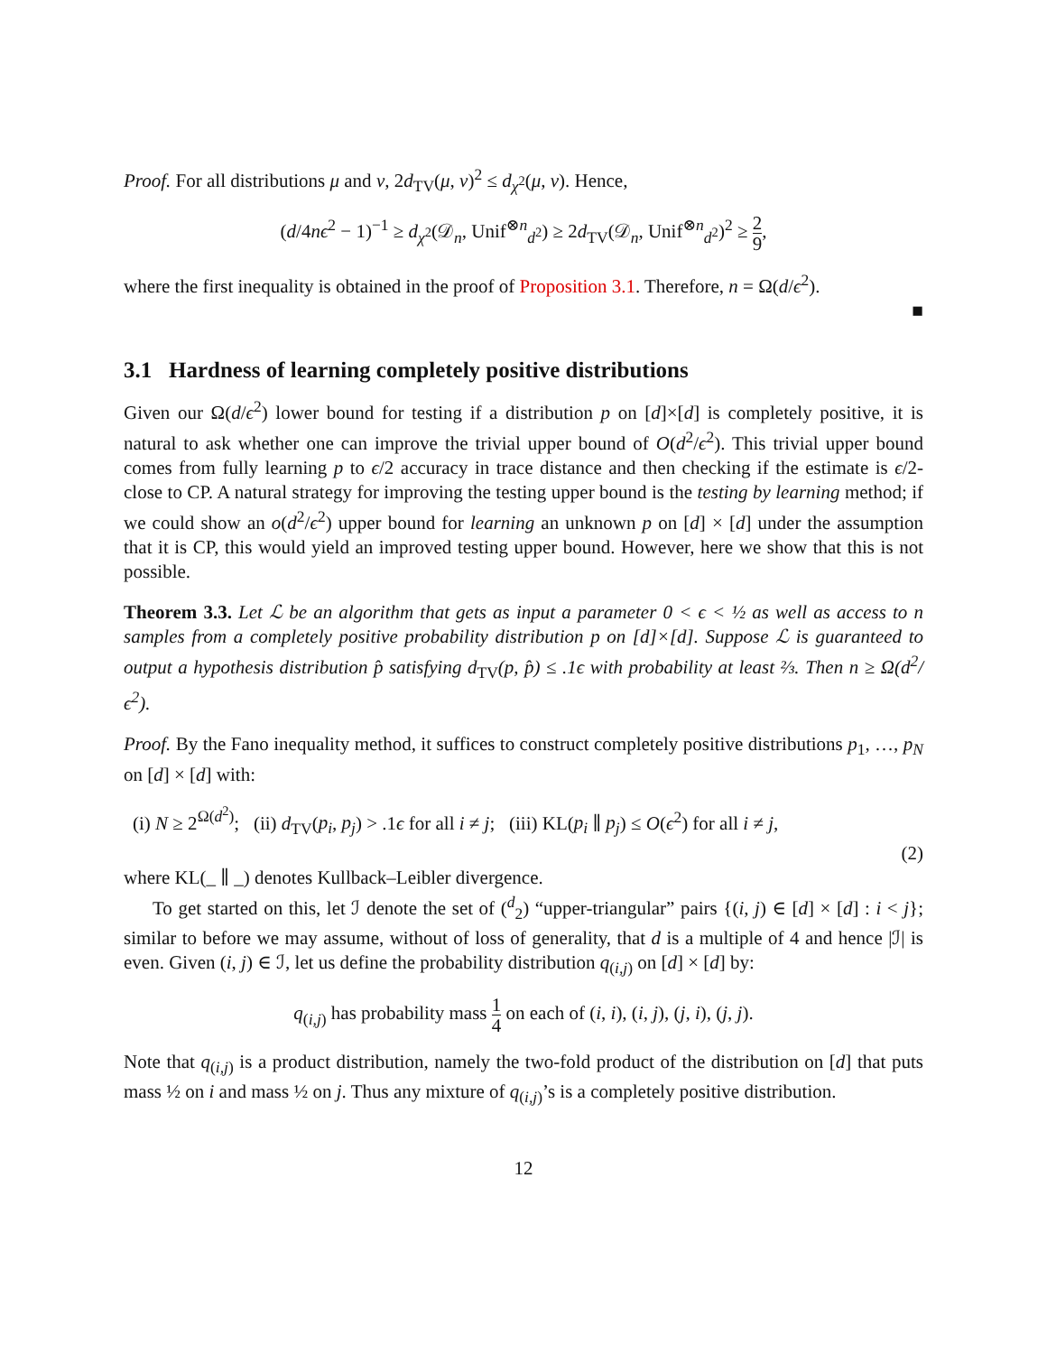Proof. For all distributions μ and ν, 2d<sub>TV</sub>(μ, ν)<sup>2</sup> ≤ d<sub>χ<sup>2</sup></sub>(μ, ν). Hence,
(d/4nϵ<sup>2</sup> − 1)<sup>−1</sup> ≥ d<sub>χ<sup>2</sup></sub>(𝒟<sub>n</sub>, Unif<sup>⊗n</sup><sub>d<sup>2</sup></sub>) ≥ 2d<sub>TV</sub>(𝒟<sub>n</sub>, Unif<sup>⊗n</sup><sub>d<sup>2</sup></sub>)<sup>2</sup> ≥ 2 9,
where the first inequality is obtained in the proof of Proposition 3.1. Therefore, n = Ω(d/ϵ<sup>2</sup>).
■
3.1 Hardness of learning completely positive distributions
Given our Ω(d/ϵ<sup>2</sup>) lower bound for testing if a distribution p on [d]×[d] is completely positive, it is natural to ask whether one can improve the trivial upper bound of O(d<sup>2</sup>/ϵ<sup>2</sup>). This trivial upper bound comes from fully learning p to ϵ/2 accuracy in trace distance and then checking if the estimate is ϵ/2-close to CP. A natural strategy for improving the testing upper bound is the testing by learning method; if we could show an o(d<sup>2</sup>/ϵ<sup>2</sup>) upper bound for learning an unknown p on [d] × [d] under the assumption that it is CP, this would yield an improved testing upper bound. However, here we show that this is not possible.
Theorem 3.3. Let ℒ be an algorithm that gets as input a parameter 0 < ϵ < ½ as well as access to n samples from a completely positive probability distribution p on [d]×[d]. Suppose ℒ is guaranteed to output a hypothesis distribution p̂ satisfying d<sub>TV</sub>(p, p̂) ≤ .1ϵ with probability at least ⅔. Then n ≥ Ω(d<sup>2</sup>/ϵ<sup>2</sup>).
Proof. By the Fano inequality method, it suffices to construct completely positive distributions p<sub>1</sub>, …, p<sub>N</sub> on [d] × [d] with:
(i) N ≥ 2<sup>Ω(d<sup>2</sup>)</sup>; (ii) d<sub>TV</sub>(p<sub>i</sub>, p<sub>j</sub>) > .1ϵ for all i ≠ j; (iii) KL(p<sub>i</sub> ∥ p<sub>j</sub>) ≤ O(ϵ<sup>2</sup>) for all i ≠ j,
(2)
where KL(_ ∥ _) denotes Kullback–Leibler divergence.
To get started on this, let ℐ denote the set of (<sup>d</sup><sub>2</sub>) “upper-triangular” pairs {(i, j) ∈ [d] × [d] : i < j}; similar to before we may assume, without of loss of generality, that d is a multiple of 4 and hence |ℐ| is even. Given (i, j) ∈ ℐ, let us define the probability distribution q<sub>(i,j)</sub> on [d] × [d] by:
q<sub>(i,j)</sub> has probability mass 1 4 on each of (i, i), (i, j), (j, i), (j, j).
Note that q<sub>(i,j)</sub> is a product distribution, namely the two-fold product of the distribution on [d] that puts mass ½ on i and mass ½ on j. Thus any mixture of q<sub>(i,j)</sub>’s is a completely positive distribution.
12